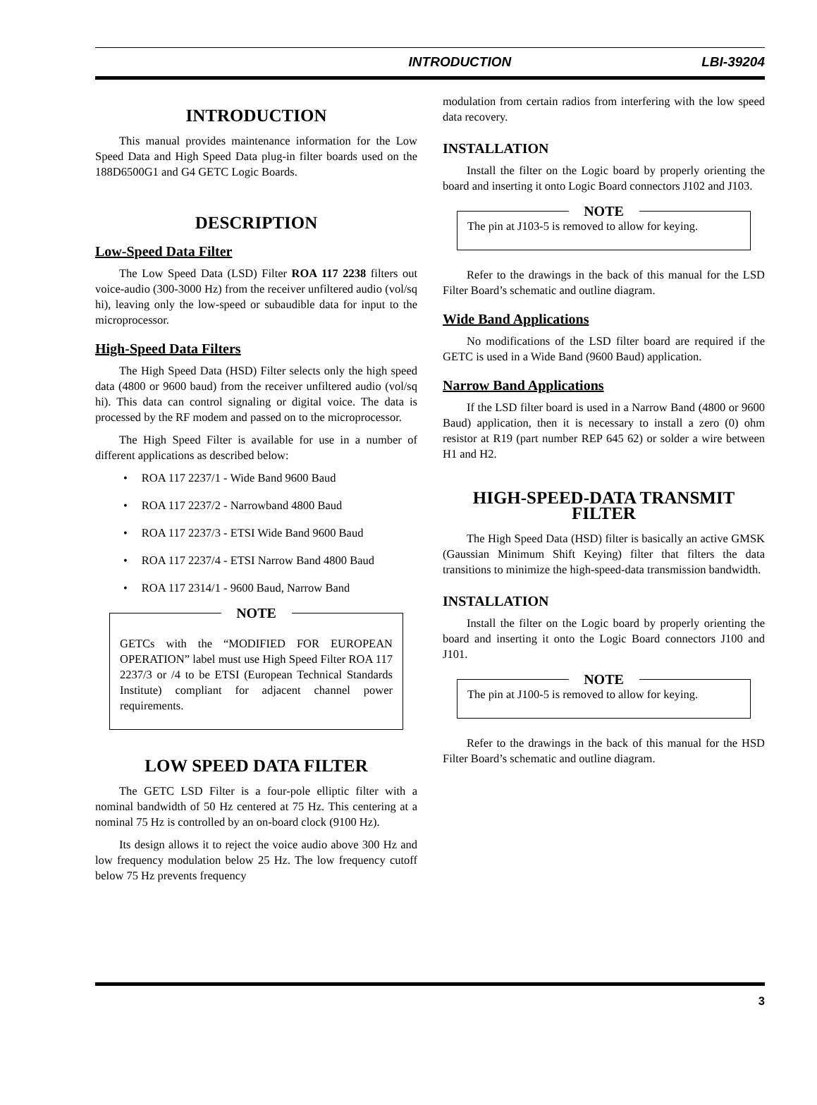INTRODUCTION LBI-39204
INTRODUCTION
This manual provides maintenance information for the Low Speed Data and High Speed Data plug-in filter boards used on the 188D6500G1 and G4 GETC Logic Boards.
DESCRIPTION
Low-Speed Data Filter
The Low Speed Data (LSD) Filter ROA 117 2238 filters out voice-audio (300-3000 Hz) from the receiver unfiltered audio (vol/sq hi), leaving only the low-speed or subaudible data for input to the microprocessor.
High-Speed Data Filters
The High Speed Data (HSD) Filter selects only the high speed data (4800 or 9600 baud) from the receiver unfiltered audio (vol/sq hi). This data can control signaling or digital voice. The data is processed by the RF modem and passed on to the microprocessor.
The High Speed Filter is available for use in a number of different applications as described below:
ROA 117 2237/1 - Wide Band 9600 Baud
ROA 117 2237/2 - Narrowband 4800 Baud
ROA 117 2237/3 - ETSI Wide Band 9600 Baud
ROA 117 2237/4 - ETSI Narrow Band 4800 Baud
ROA 117 2314/1 - 9600 Baud, Narrow Band
NOTE
GETCs with the “MODIFIED FOR EUROPEAN OPERATION” label must use High Speed Filter ROA 117 2237/3 or /4 to be ETSI (European Technical Standards Institute) compliant for adjacent channel power requirements.
LOW SPEED DATA FILTER
The GETC LSD Filter is a four-pole elliptic filter with a nominal bandwidth of 50 Hz centered at 75 Hz. This centering at a nominal 75 Hz is controlled by an on-board clock (9100 Hz).
Its design allows it to reject the voice audio above 300 Hz and low frequency modulation below 25 Hz. The low frequency cutoff below 75 Hz prevents frequency
modulation from certain radios from interfering with the low speed data recovery.
INSTALLATION
Install the filter on the Logic board by properly orienting the board and inserting it onto Logic Board connectors J102 and J103.
NOTE
The pin at J103-5 is removed to allow for keying.
Refer to the drawings in the back of this manual for the LSD Filter Board’s schematic and outline diagram.
Wide Band Applications
No modifications of the LSD filter board are required if the GETC is used in a Wide Band (9600 Baud) application.
Narrow Band Applications
If the LSD filter board is used in a Narrow Band (4800 or 9600 Baud) application, then it is necessary to install a zero (0) ohm resistor at R19 (part number REP 645 62) or solder a wire between H1 and H2.
HIGH-SPEED-DATA TRANSMIT FILTER
The High Speed Data (HSD) filter is basically an active GMSK (Gaussian Minimum Shift Keying) filter that filters the data transitions to minimize the high-speed-data transmission bandwidth.
INSTALLATION
Install the filter on the Logic board by properly orienting the board and inserting it onto the Logic Board connectors J100 and J101.
NOTE
The pin at J100-5 is removed to allow for keying.
Refer to the drawings in the back of this manual for the HSD Filter Board’s schematic and outline diagram.
3